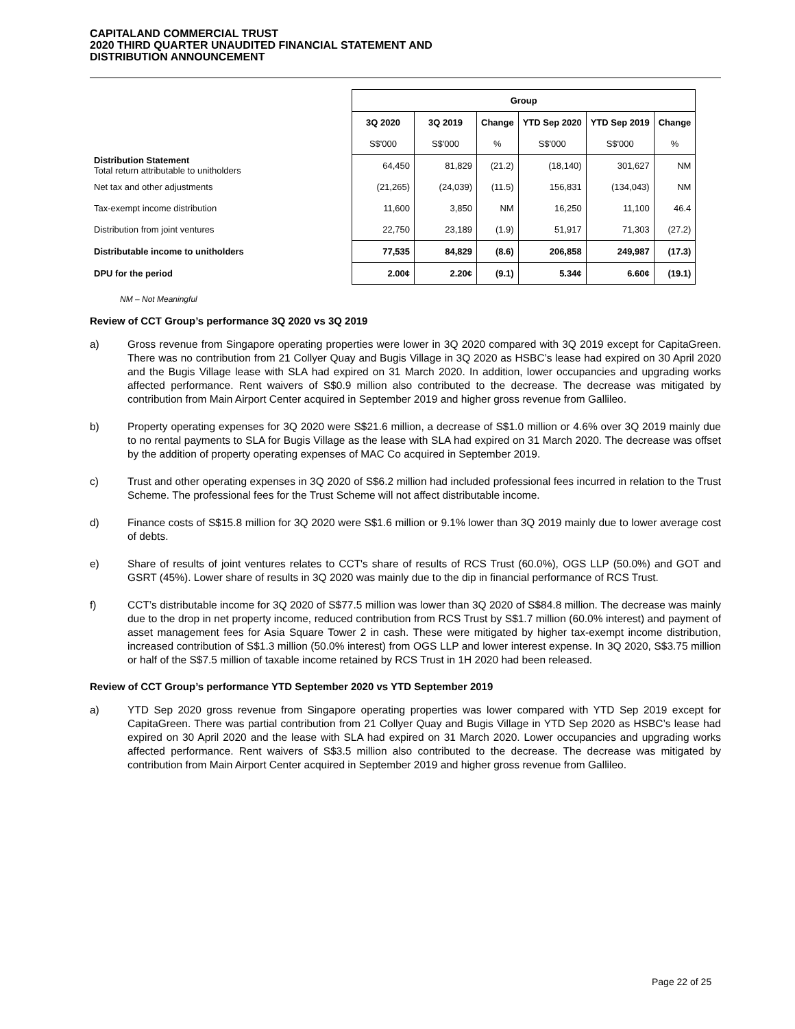CAPITALAND COMMERCIAL TRUST
2020 THIRD QUARTER UNAUDITED FINANCIAL STATEMENT AND
DISTRIBUTION ANNOUNCEMENT
| | Group | | | | | |
| | 3Q 2020 | 3Q 2019 | Change | YTD Sep 2020 | YTD Sep 2019 | Change |
| | S$'000 | S$'000 | % | S$'000 | S$'000 | % |
| Distribution Statement Total return attributable to unitholders | 64,450 | 81,829 | (21.2) | (18,140) | 301,627 | NM |
| Net tax and other adjustments | (21,265) | (24,039) | (11.5) | 156,831 | (134,043) | NM |
| Tax-exempt income distribution | 11,600 | 3,850 | NM | 16,250 | 11,100 | 46.4 |
| Distribution from joint ventures | 22,750 | 23,189 | (1.9) | 51,917 | 71,303 | (27.2) |
| Distributable income to unitholders | 77,535 | 84,829 | (8.6) | 206,858 | 249,987 | (17.3) |
| DPU for the period | 2.00¢ | 2.20¢ | (9.1) | 5.34¢ | 6.60¢ | (19.1) |
NM – Not Meaningful
Review of CCT Group’s performance 3Q 2020 vs 3Q 2019
a) Gross revenue from Singapore operating properties were lower in 3Q 2020 compared with 3Q 2019 except for CapitaGreen. There was no contribution from 21 Collyer Quay and Bugis Village in 3Q 2020 as HSBC’s lease had expired on 30 April 2020 and the Bugis Village lease with SLA had expired on 31 March 2020. In addition, lower occupancies and upgrading works affected performance. Rent waivers of S$0.9 million also contributed to the decrease. The decrease was mitigated by contribution from Main Airport Center acquired in September 2019 and higher gross revenue from Gallileo.
b) Property operating expenses for 3Q 2020 were S$21.6 million, a decrease of S$1.0 million or 4.6% over 3Q 2019 mainly due to no rental payments to SLA for Bugis Village as the lease with SLA had expired on 31 March 2020. The decrease was offset by the addition of property operating expenses of MAC Co acquired in September 2019.
c) Trust and other operating expenses in 3Q 2020 of S$6.2 million had included professional fees incurred in relation to the Trust Scheme. The professional fees for the Trust Scheme will not affect distributable income.
d) Finance costs of S$15.8 million for 3Q 2020 were S$1.6 million or 9.1% lower than 3Q 2019 mainly due to lower average cost of debts.
e) Share of results of joint ventures relates to CCT's share of results of RCS Trust (60.0%), OGS LLP (50.0%) and GOT and GSRT (45%). Lower share of results in 3Q 2020 was mainly due to the dip in financial performance of RCS Trust.
f) CCT’s distributable income for 3Q 2020 of S$77.5 million was lower than 3Q 2020 of S$84.8 million. The decrease was mainly due to the drop in net property income, reduced contribution from RCS Trust by S$1.7 million (60.0% interest) and payment of asset management fees for Asia Square Tower 2 in cash. These were mitigated by higher tax-exempt income distribution, increased contribution of S$1.3 million (50.0% interest) from OGS LLP and lower interest expense. In 3Q 2020, S$3.75 million or half of the S$7.5 million of taxable income retained by RCS Trust in 1H 2020 had been released.
Review of CCT Group’s performance YTD September 2020 vs YTD September 2019
a) YTD Sep 2020 gross revenue from Singapore operating properties was lower compared with YTD Sep 2019 except for CapitaGreen. There was partial contribution from 21 Collyer Quay and Bugis Village in YTD Sep 2020 as HSBC’s lease had expired on 30 April 2020 and the lease with SLA had expired on 31 March 2020. Lower occupancies and upgrading works affected performance. Rent waivers of S$3.5 million also contributed to the decrease. The decrease was mitigated by contribution from Main Airport Center acquired in September 2019 and higher gross revenue from Gallileo.
Page 22 of 25